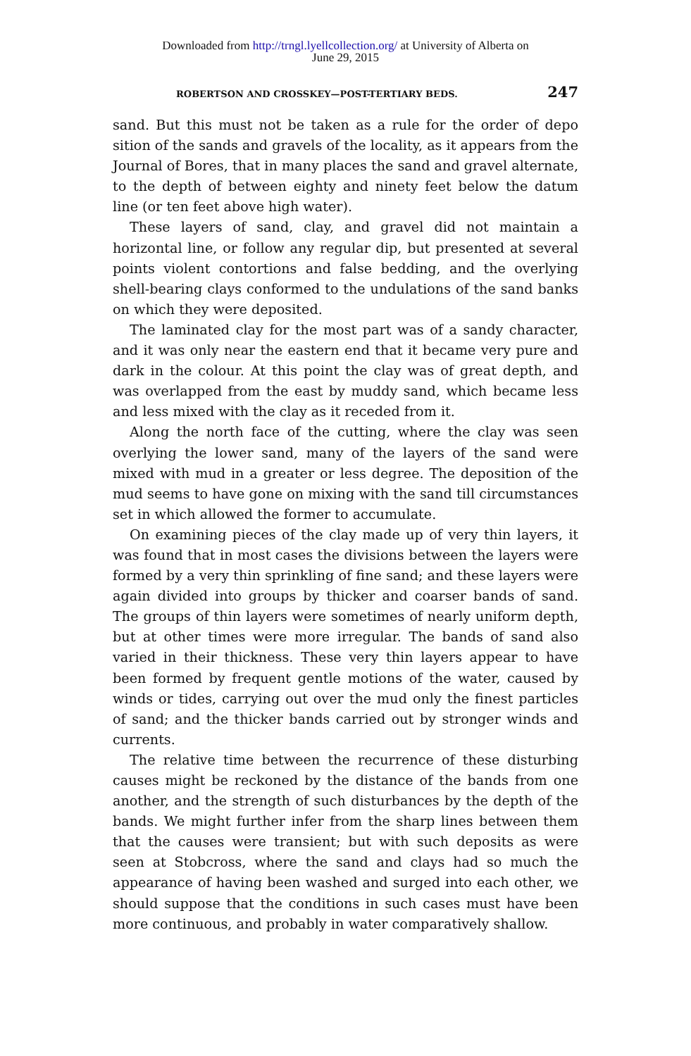Downloaded from http://trngl.lyellcollection.org/ at University of Alberta on
June 29, 2015
ROBERTSON AND CROSSKEY—POST-TERTIARY BEDS. 247
sand. But this must not be taken as a rule for the order of depo sition of the sands and gravels of the locality, as it appears from the Journal of Bores, that in many places the sand and gravel alternate, to the depth of between eighty and ninety feet below the datum line (or ten feet above high water).
These layers of sand, clay, and gravel did not maintain a horizontal line, or follow any regular dip, but presented at several points violent contortions and false bedding, and the overlying shell-bearing clays conformed to the undulations of the sand banks on which they were deposited.
The laminated clay for the most part was of a sandy character, and it was only near the eastern end that it became very pure and dark in the colour. At this point the clay was of great depth, and was overlapped from the east by muddy sand, which became less and less mixed with the clay as it receded from it.
Along the north face of the cutting, where the clay was seen overlying the lower sand, many of the layers of the sand were mixed with mud in a greater or less degree. The deposition of the mud seems to have gone on mixing with the sand till circumstances set in which allowed the former to accumulate.
On examining pieces of the clay made up of very thin layers, it was found that in most cases the divisions between the layers were formed by a very thin sprinkling of fine sand; and these layers were again divided into groups by thicker and coarser bands of sand. The groups of thin layers were sometimes of nearly uniform depth, but at other times were more irregular. The bands of sand also varied in their thickness. These very thin layers appear to have been formed by frequent gentle motions of the water, caused by winds or tides, carrying out over the mud only the finest particles of sand; and the thicker bands carried out by stronger winds and currents.
The relative time between the recurrence of these disturbing causes might be reckoned by the distance of the bands from one another, and the strength of such disturbances by the depth of the bands. We might further infer from the sharp lines between them that the causes were transient; but with such deposits as were seen at Stobcross, where the sand and clays had so much the appearance of having been washed and surged into each other, we should suppose that the conditions in such cases must have been more continuous, and probably in water comparatively shallow.